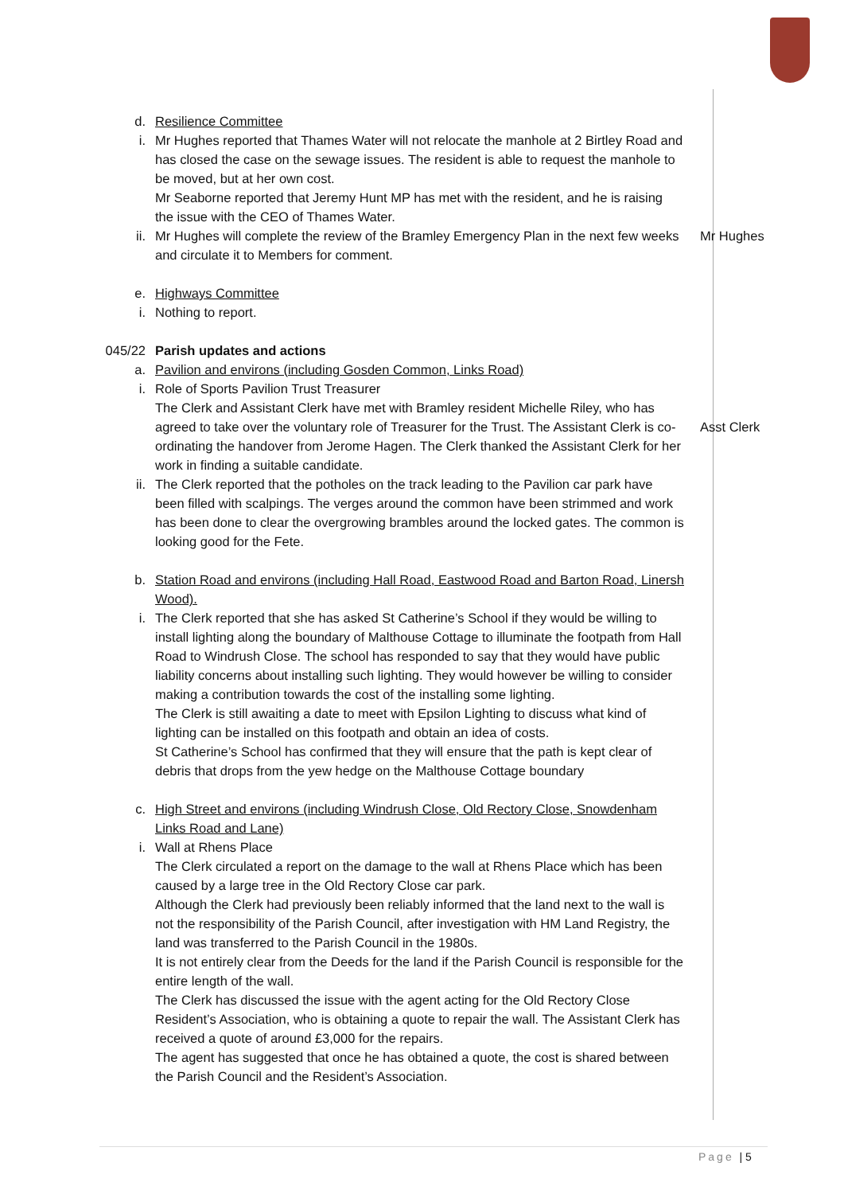d. Resilience Committee
i. Mr Hughes reported that Thames Water will not relocate the manhole at 2 Birtley Road and has closed the case on the sewage issues. The resident is able to request the manhole to be moved, but at her own cost.
Mr Seaborne reported that Jeremy Hunt MP has met with the resident, and he is raising the issue with the CEO of Thames Water.
ii. Mr Hughes will complete the review of the Bramley Emergency Plan in the next few weeks and circulate it to Members for comment.
Mr Hughes
e. Highways Committee
i. Nothing to report.
045/22
Parish updates and actions
a. Pavilion and environs (including Gosden Common, Links Road)
i. Role of Sports Pavilion Trust Treasurer
The Clerk and Assistant Clerk have met with Bramley resident Michelle Riley, who has agreed to take over the voluntary role of Treasurer for the Trust. The Assistant Clerk is co-ordinating the handover from Jerome Hagen. The Clerk thanked the Assistant Clerk for her work in finding a suitable candidate.
Asst Clerk
ii. The Clerk reported that the potholes on the track leading to the Pavilion car park have been filled with scalpings. The verges around the common have been strimmed and work has been done to clear the overgrowing brambles around the locked gates. The common is looking good for the Fete.
b. Station Road and environs (including Hall Road, Eastwood Road and Barton Road, Linersh Wood).
i. The Clerk reported that she has asked St Catherine’s School if they would be willing to install lighting along the boundary of Malthouse Cottage to illuminate the footpath from Hall Road to Windrush Close. The school has responded to say that they would have public liability concerns about installing such lighting. They would however be willing to consider making a contribution towards the cost of the installing some lighting.
The Clerk is still awaiting a date to meet with Epsilon Lighting to discuss what kind of lighting can be installed on this footpath and obtain an idea of costs.
St Catherine’s School has confirmed that they will ensure that the path is kept clear of debris that drops from the yew hedge on the Malthouse Cottage boundary
c. High Street and environs (including Windrush Close, Old Rectory Close, Snowdenham Links Road and Lane)
i. Wall at Rhens Place
The Clerk circulated a report on the damage to the wall at Rhens Place which has been caused by a large tree in the Old Rectory Close car park.
Although the Clerk had previously been reliably informed that the land next to the wall is not the responsibility of the Parish Council, after investigation with HM Land Registry, the land was transferred to the Parish Council in the 1980s.
It is not entirely clear from the Deeds for the land if the Parish Council is responsible for the entire length of the wall.
The Clerk has discussed the issue with the agent acting for the Old Rectory Close Resident’s Association, who is obtaining a quote to repair the wall. The Assistant Clerk has received a quote of around £3,000 for the repairs.
The agent has suggested that once he has obtained a quote, the cost is shared between the Parish Council and the Resident’s Association.
Page | 5